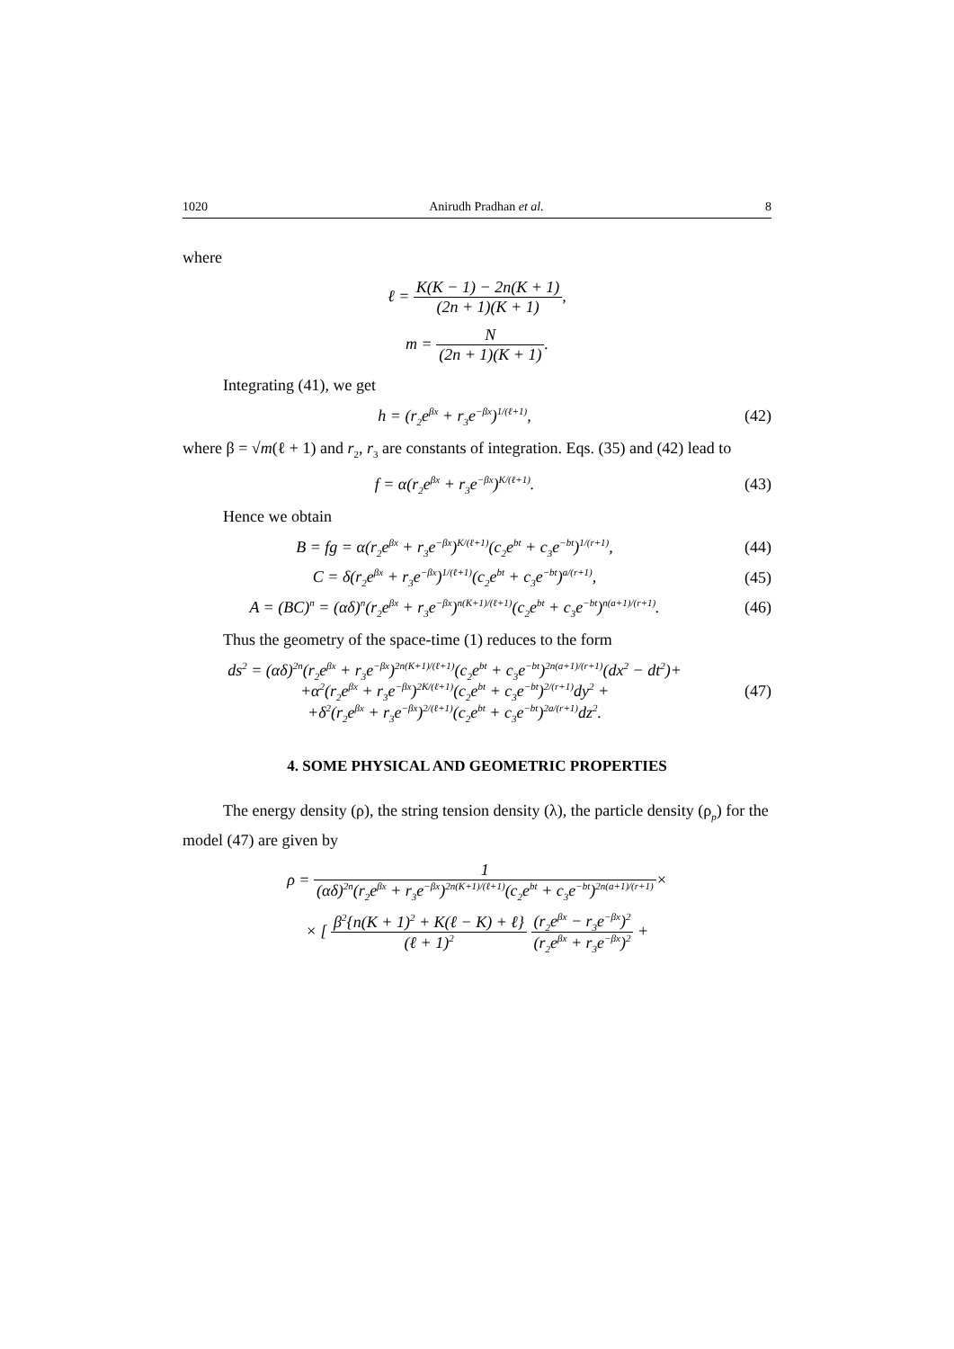1020 Anirudh Pradhan et al. 8
where
ℓ = K(K − 1) − 2n(K + 1) (2n + 1)(K + 1),
m = N (2n + 1)(K + 1).
Integrating (41), we get
h = (r<sub>2</sub>e<sup>βx</sup> + r<sub>3</sub>e<sup>−βx</sup>)<sup>1/(ℓ+1)</sup>, (42)
where β = √m(ℓ + 1) and r<sub>2</sub>, r<sub>3</sub> are constants of integration. Eqs. (35) and (42) lead to
f = α(r<sub>2</sub>e<sup>βx</sup> + r<sub>3</sub>e<sup>−βx</sup>)<sup>K/(ℓ+1)</sup>. (43)
Hence we obtain
B = fg = α(r<sub>2</sub>e<sup>βx</sup> + r<sub>3</sub>e<sup>−βx</sup>)<sup>K/(ℓ+1)</sup>(c<sub>2</sub>e<sup>bt</sup> + c<sub>3</sub>e<sup>−bt</sup>)<sup>1/(r+1)</sup>,
(44)
C = δ(r<sub>2</sub>e<sup>βx</sup> + r<sub>3</sub>e<sup>−βx</sup>)<sup>1/(ℓ+1)</sup>(c<sub>2</sub>e<sup>bt</sup> + c<sub>3</sub>e<sup>−bt</sup>)<sup>a/(r+1)</sup>,
(45)
A = (BC)<sup>n</sup> = (αδ)<sup>n</sup>(r<sub>2</sub>e<sup>βx</sup> + r<sub>3</sub>e<sup>−βx</sup>)<sup>n(K+1)/(ℓ+1)</sup>(c<sub>2</sub>e<sup>bt</sup> + c<sub>3</sub>e<sup>−bt</sup>)<sup>n(a+1)/(r+1)</sup>.
(46)
Thus the geometry of the space-time (1) reduces to the form
ds<sup>2</sup> = (αδ)<sup>2n</sup>(r<sub>2</sub>e<sup>βx</sup> + r<sub>3</sub>e<sup>−βx</sup>)<sup>2n(K+1)/(ℓ+1)</sup>(c<sub>2</sub>e<sup>bt</sup> + c<sub>3</sub>e<sup>−bt</sup>)<sup>2n(a+1)/(r+1)</sup>(dx<sup>2</sup> − dt<sup>2</sup>)+
+α<sup>2</sup>(r<sub>2</sub>e<sup>βx</sup> + r<sub>3</sub>e<sup>−βx</sup>)<sup>2K/(ℓ+1)</sup>(c<sub>2</sub>e<sup>bt</sup> + c<sub>3</sub>e<sup>−bt</sup>)<sup>2/(r+1)</sup>dy<sup>2</sup> +
+δ<sup>2</sup>(r<sub>2</sub>e<sup>βx</sup> + r<sub>3</sub>e<sup>−βx</sup>)<sup>2/(ℓ+1)</sup>(c<sub>2</sub>e<sup>bt</sup> + c<sub>3</sub>e<sup>−bt</sup>)<sup>2a/(r+1)</sup>dz<sup>2</sup>.
(47)
4. SOME PHYSICAL AND GEOMETRIC PROPERTIES
The energy density (ρ), the string tension density (λ), the particle density (ρ<sub>p</sub>) for the model (47) are given by
ρ = 1 (αδ)<sup>2n</sup>(r<sub>2</sub>e<sup>βx</sup> + r<sub>3</sub>e<sup>−βx</sup>)<sup>2n(K+1)/(ℓ+1)</sup>(c<sub>2</sub>e<sup>bt</sup> + c<sub>3</sub>e<sup>−bt</sup>)<sup>2n(a+1)/(r+1)</sup>×
× [ β<sup>2</sup>{n(K + 1)<sup>2</sup> + K(ℓ − K) + ℓ} (ℓ + 1)<sup>2</sup> (r<sub>2</sub>e<sup>βx</sup> − r<sub>3</sub>e<sup>−βx</sup>)<sup>2</sup> (r<sub>2</sub>e<sup>βx</sup> + r<sub>3</sub>e<sup>−βx</sup>)<sup>2</sup> +